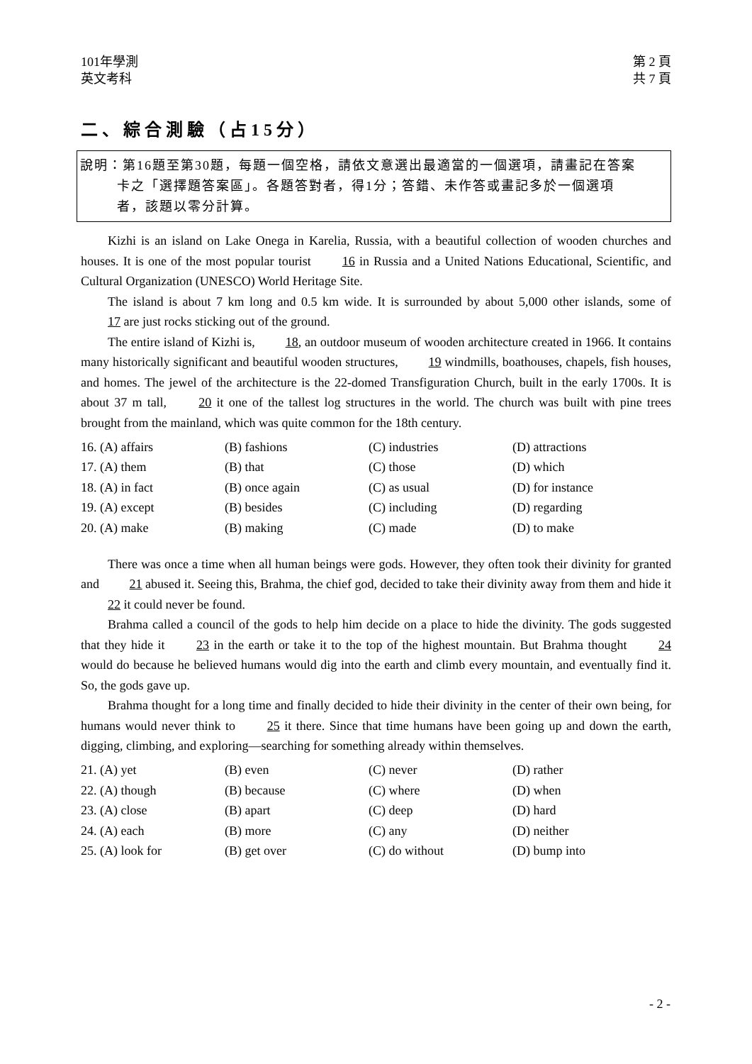101年學測
英文考科
第 2 頁
共 7 頁
二、綜合測驗（占15分）
說明：第16題至第30題，每題一個空格，請依文意選出最適當的一個選項，請畫記在答案
卡之「選擇題答案區」。各題答對者，得1分；答錯、未作答或畫記多於一個選項
者，該題以零分計算。
Kizhi is an island on Lake Onega in Karelia, Russia, with a beautiful collection of wooden churches and houses. It is one of the most popular tourist 16 in Russia and a United Nations Educational, Scientific, and Cultural Organization (UNESCO) World Heritage Site.
The island is about 7 km long and 0.5 km wide. It is surrounded by about 5,000 other islands, some of 17 are just rocks sticking out of the ground.
The entire island of Kizhi is, 18, an outdoor museum of wooden architecture created in 1966. It contains many historically significant and beautiful wooden structures, 19 windmills, boathouses, chapels, fish houses, and homes. The jewel of the architecture is the 22-domed Transfiguration Church, built in the early 1700s. It is about 37 m tall, 20 it one of the tallest log structures in the world. The church was built with pine trees brought from the mainland, which was quite common for the 18th century.
| 16. (A) affairs | (B) fashions | (C) industries | (D) attractions |
| 17. (A) them | (B) that | (C) those | (D) which |
| 18. (A) in fact | (B) once again | (C) as usual | (D) for instance |
| 19. (A) except | (B) besides | (C) including | (D) regarding |
| 20. (A) make | (B) making | (C) made | (D) to make |
There was once a time when all human beings were gods. However, they often took their divinity for granted and 21 abused it. Seeing this, Brahma, the chief god, decided to take their divinity away from them and hide it 22 it could never be found.
Brahma called a council of the gods to help him decide on a place to hide the divinity. The gods suggested that they hide it 23 in the earth or take it to the top of the highest mountain. But Brahma thought 24 would do because he believed humans would dig into the earth and climb every mountain, and eventually find it. So, the gods gave up.
Brahma thought for a long time and finally decided to hide their divinity in the center of their own being, for humans would never think to 25 it there. Since that time humans have been going up and down the earth, digging, climbing, and exploring—searching for something already within themselves.
| 21. (A) yet | (B) even | (C) never | (D) rather |
| 22. (A) though | (B) because | (C) where | (D) when |
| 23. (A) close | (B) apart | (C) deep | (D) hard |
| 24. (A) each | (B) more | (C) any | (D) neither |
| 25. (A) look for | (B) get over | (C) do without | (D) bump into |
- 2 -